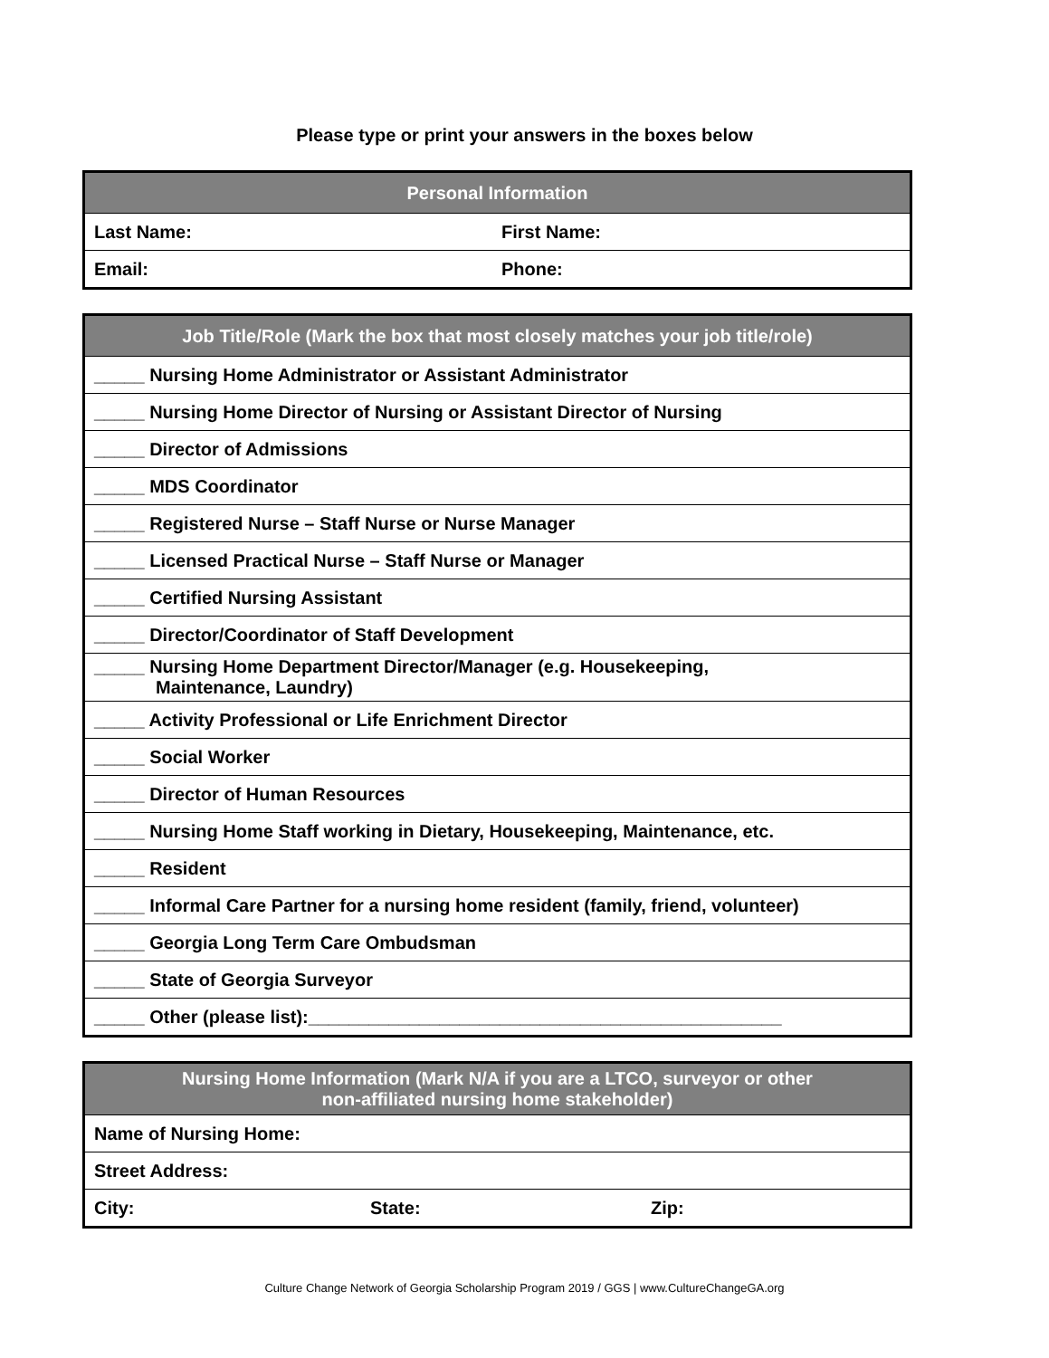Please type or print your answers in the boxes below
| Personal Information | |
| --- | --- |
| Last Name: | First Name: |
| Email: | Phone: |
| Job Title/Role (Mark the box that most closely matches your job title/role) |
| --- |
| _____ Nursing Home Administrator or Assistant Administrator |
| _____ Nursing Home Director of Nursing or Assistant Director of Nursing |
| _____ Director of Admissions |
| _____ MDS Coordinator |
| _____ Registered Nurse – Staff Nurse or Nurse Manager |
| _____ Licensed Practical Nurse – Staff Nurse or Manager |
| _____ Certified Nursing Assistant |
| _____ Director/Coordinator of Staff Development |
| _____ Nursing Home Department Director/Manager (e.g. Housekeeping, Maintenance, Laundry) |
| _____ Activity Professional or Life Enrichment Director |
| _____ Social Worker |
| _____ Director of Human Resources |
| _____ Nursing Home Staff working in Dietary, Housekeeping, Maintenance, etc. |
| _____ Resident |
| _____ Informal Care Partner for a nursing home resident (family, friend, volunteer) |
| _____ Georgia Long Term Care Ombudsman |
| _____ State of Georgia Surveyor |
| _____ Other (please list):_______________________________________________ |
| Nursing Home Information (Mark N/A if you are a LTCO, surveyor or other non-affiliated nursing home stakeholder) | | |
| --- | --- | --- |
| Name of Nursing Home: | | |
| Street Address: | | |
| City: | State: | Zip: |
Culture Change Network of Georgia Scholarship Program 2019 / GGS | www.CultureChangeGA.org